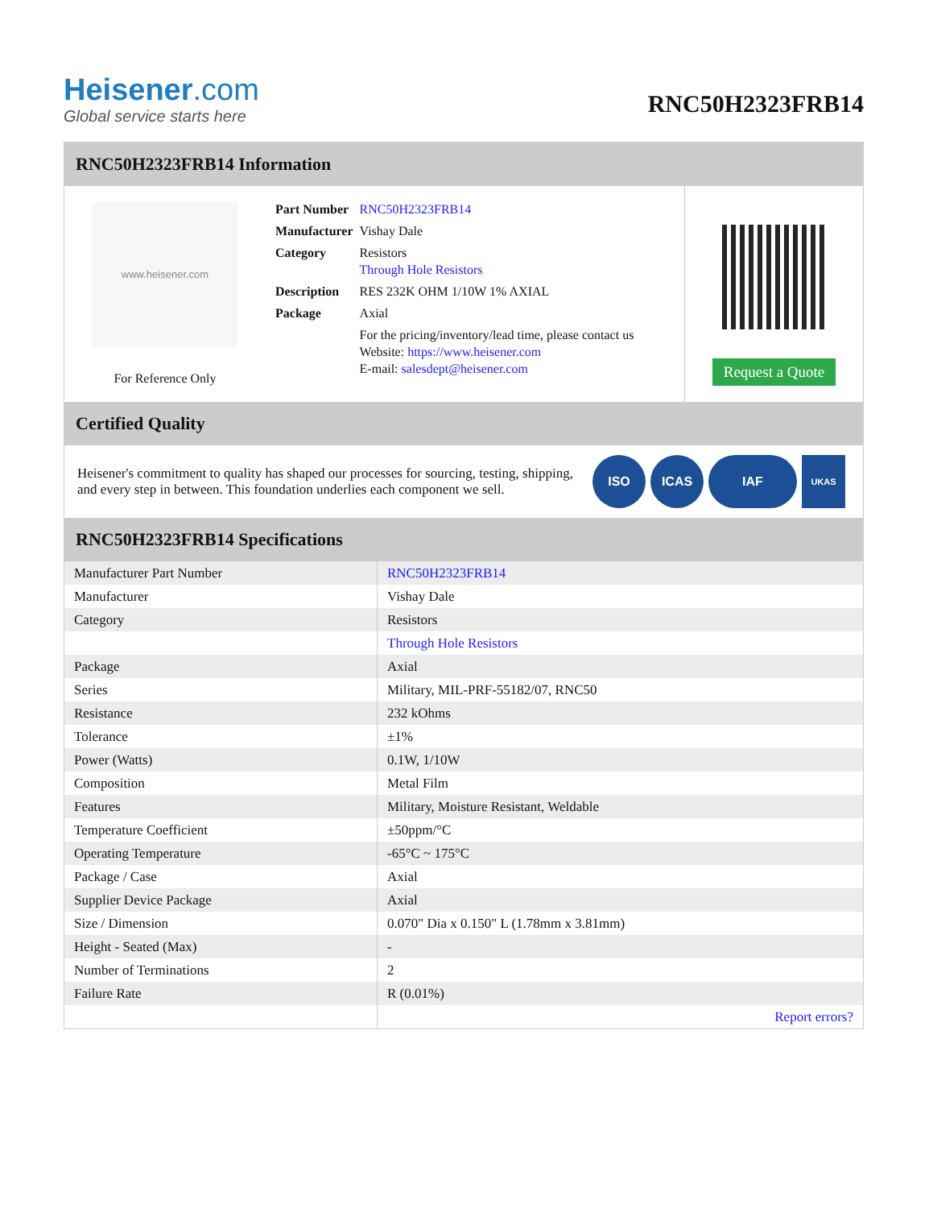Heisener.com
Global service starts here
RNC50H2323FRB14
RNC50H2323FRB14 Information
www.heisener.com
For Reference Only
| Part Number | RNC50H2323FRB14 |
| Manufacturer | Vishay Dale |
| Category | Resistors Through Hole Resistors |
| Description | RES 232K OHM 1/10W 1% AXIAL |
| Package | Axial |
| | For the pricing/inventory/lead time, please contact us Website: https://www.heisener.com E-mail: salesdept@heisener.com |
Request a Quote
Certified Quality
Heisener's commitment to quality has shaped our processes for sourcing, testing, shipping, and every step in between. This foundation underlies each component we sell.
ISO ICAS IAF
UKAS
RNC50H2323FRB14 Specifications
| Manufacturer Part Number | RNC50H2323FRB14 |
| Manufacturer | Vishay Dale |
| Category | Resistors |
| | Through Hole Resistors |
| Package | Axial |
| Series | Military, MIL-PRF-55182/07, RNC50 |
| Resistance | 232 kOhms |
| Tolerance | ±1% |
| Power (Watts) | 0.1W, 1/10W |
| Composition | Metal Film |
| Features | Military, Moisture Resistant, Weldable |
| Temperature Coefficient | ±50ppm/°C |
| Operating Temperature | -65°C ~ 175°C |
| Package / Case | Axial |
| Supplier Device Package | Axial |
| Size / Dimension | 0.070" Dia x 0.150" L (1.78mm x 3.81mm) |
| Height - Seated (Max) | - |
| Number of Terminations | 2 |
| Failure Rate | R (0.01%) |
| | Report errors? |